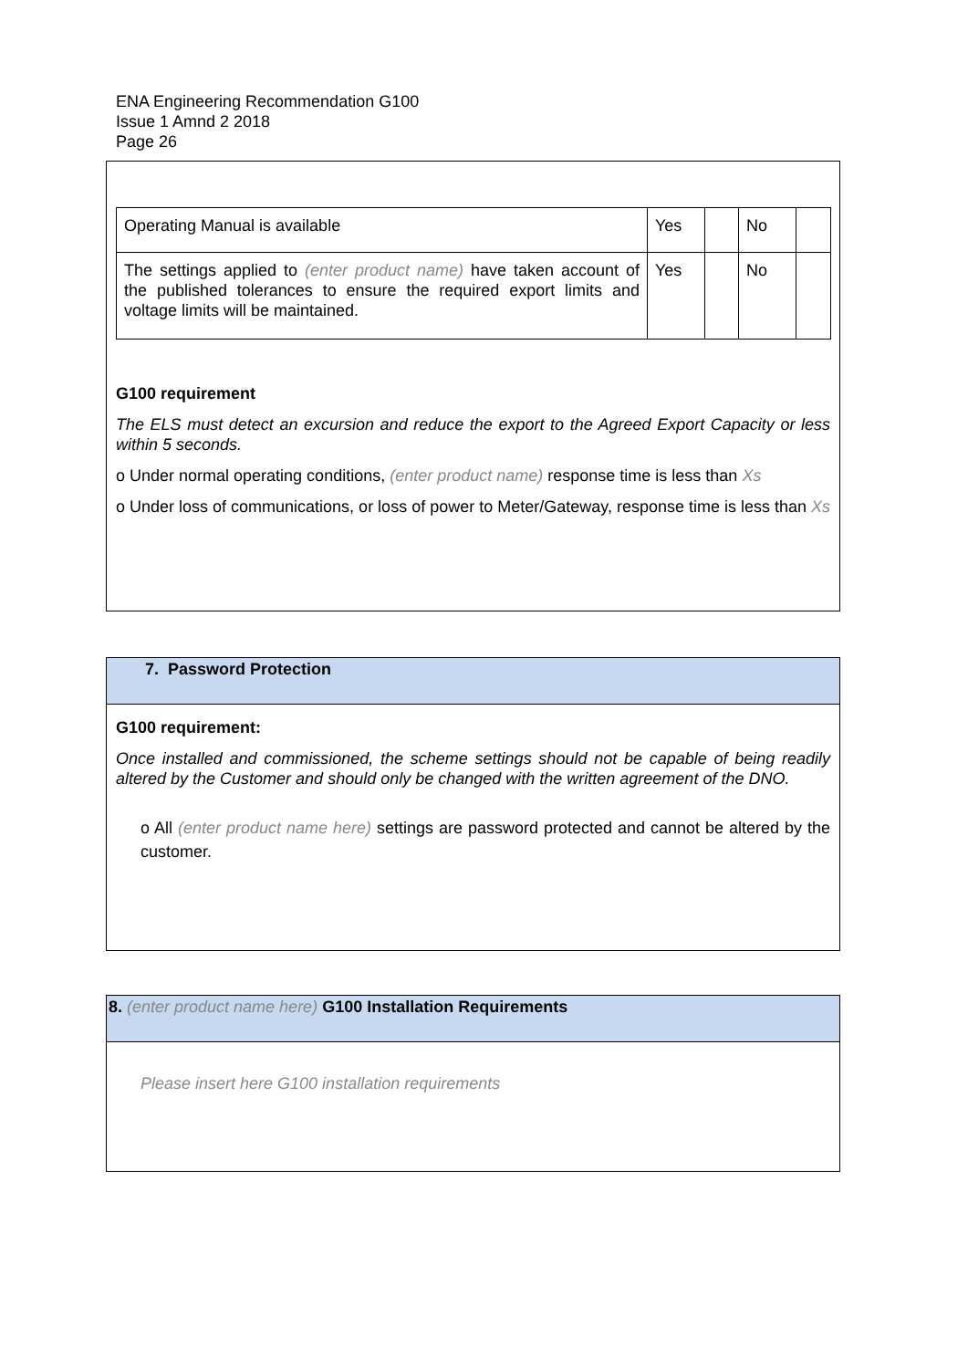ENA Engineering Recommendation G100
Issue 1 Amnd 2 2018
Page 26
| Operating Manual is available | Yes | | No | |
| The settings applied to (enter product name) have taken account of the published tolerances to ensure the required export limits and voltage limits will be maintained. | Yes | | No | |
G100 requirement
The ELS must detect an excursion and reduce the export to the Agreed Export Capacity or less within 5 seconds.
o Under normal operating conditions, (enter product name) response time is less than Xs
o Under loss of communications, or loss of power to Meter/Gateway, response time is less than Xs
7. Password Protection
G100 requirement:
Once installed and commissioned, the scheme settings should not be capable of being readily altered by the Customer and should only be changed with the written agreement of the DNO.
o All (enter product name here) settings are password protected and cannot be altered by the customer.
8. (enter product name here) G100 Installation Requirements
Please insert here G100 installation requirements